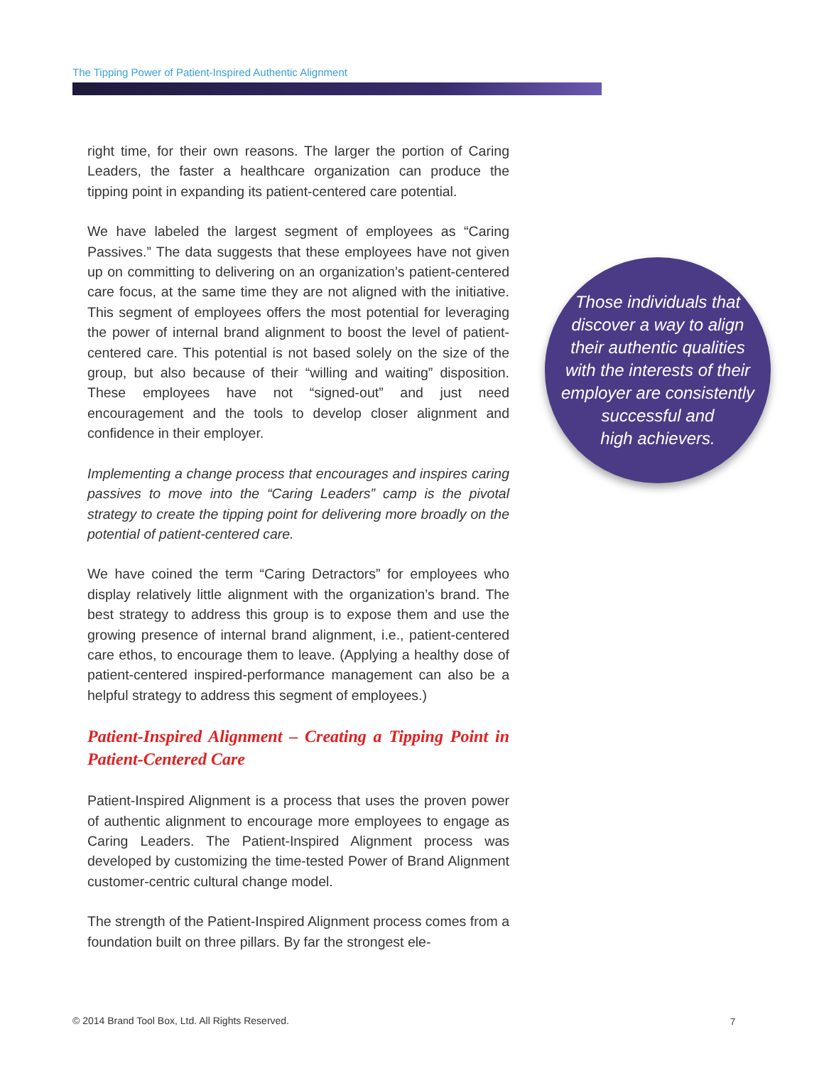The Tipping Power of Patient-Inspired Authentic Alignment
right time, for their own reasons. The larger the portion of Caring Leaders, the faster a healthcare organization can produce the tipping point in expanding its patient-centered care potential.
We have labeled the largest segment of employees as “Caring Passives.” The data suggests that these employees have not given up on committing to delivering on an organization’s patient-centered care focus, at the same time they are not aligned with the initiative. This segment of employees offers the most potential for leveraging the power of internal brand alignment to boost the level of patient-centered care. This potential is not based solely on the size of the group, but also because of their “willing and waiting” disposition. These employees have not “signed-out” and just need encouragement and the tools to develop closer alignment and confidence in their employer.
Implementing a change process that encourages and inspires caring passives to move into the “Caring Leaders” camp is the pivotal strategy to create the tipping point for delivering more broadly on the potential of patient-centered care.
We have coined the term “Caring Detractors” for employees who display relatively little alignment with the organization’s brand. The best strategy to address this group is to expose them and use the growing presence of internal brand alignment, i.e., patient-centered care ethos, to encourage them to leave. (Applying a healthy dose of patient-centered inspired-performance management can also be a helpful strategy to address this segment of employees.)
Patient-Inspired Alignment – Creating a Tipping Point in Patient-Centered Care
Patient-Inspired Alignment is a process that uses the proven power of authentic alignment to encourage more employees to engage as Caring Leaders. The Patient-Inspired Alignment process was developed by customizing the time-tested Power of Brand Alignment customer-centric cultural change model.
The strength of the Patient-Inspired Alignment process comes from a foundation built on three pillars. By far the strongest ele-
Those individuals that
discover a way to align
their authentic qualities
with the interests of their
employer are consistently
successful and
high achievers.
© 2014 Brand Tool Box, Ltd. All Rights Reserved.
7